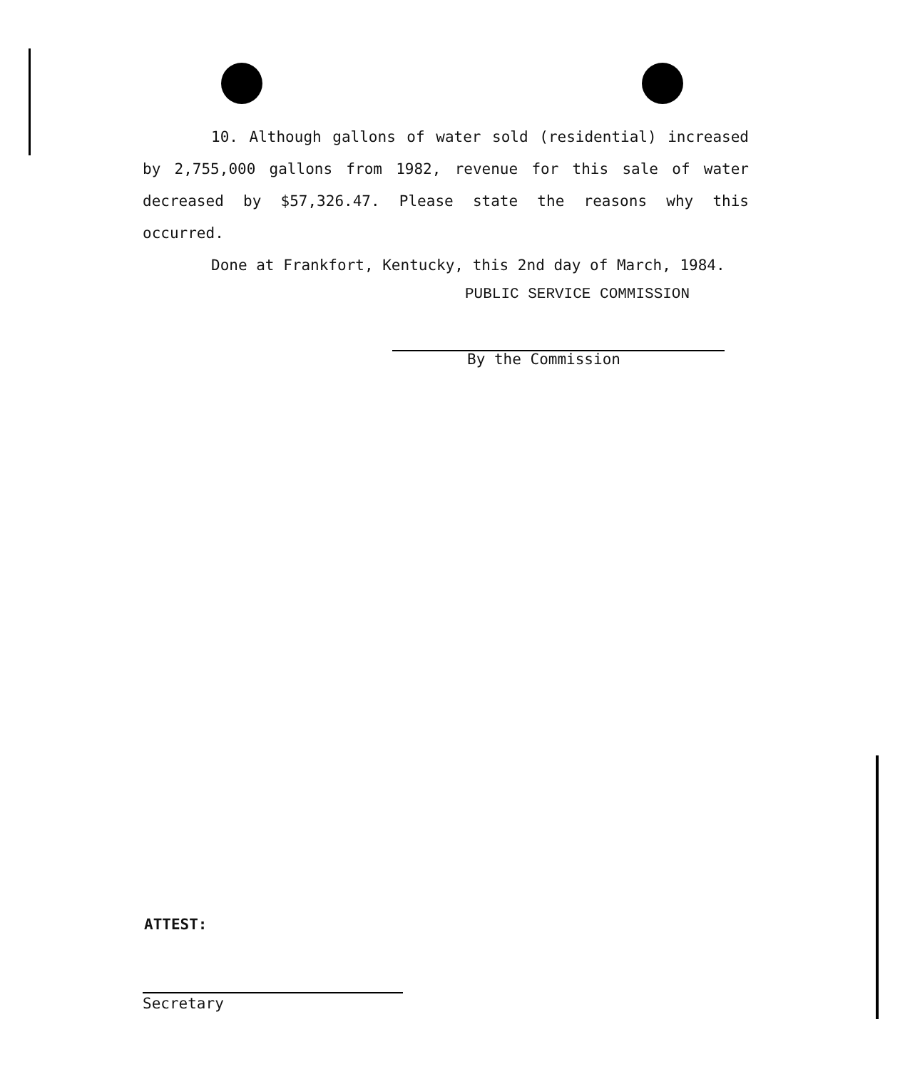10. Although gallons of water sold (residential) increased by 2,755,000 gallons from 1982, revenue for this sale of water decreased by $57,326.47. Please state the reasons why this occurred.
Done at Frankfort, Kentucky, this 2nd day of March, 1984.
PUBLIC SERVICE COMMISSION
By the Commission
ATTEST:
Secretary